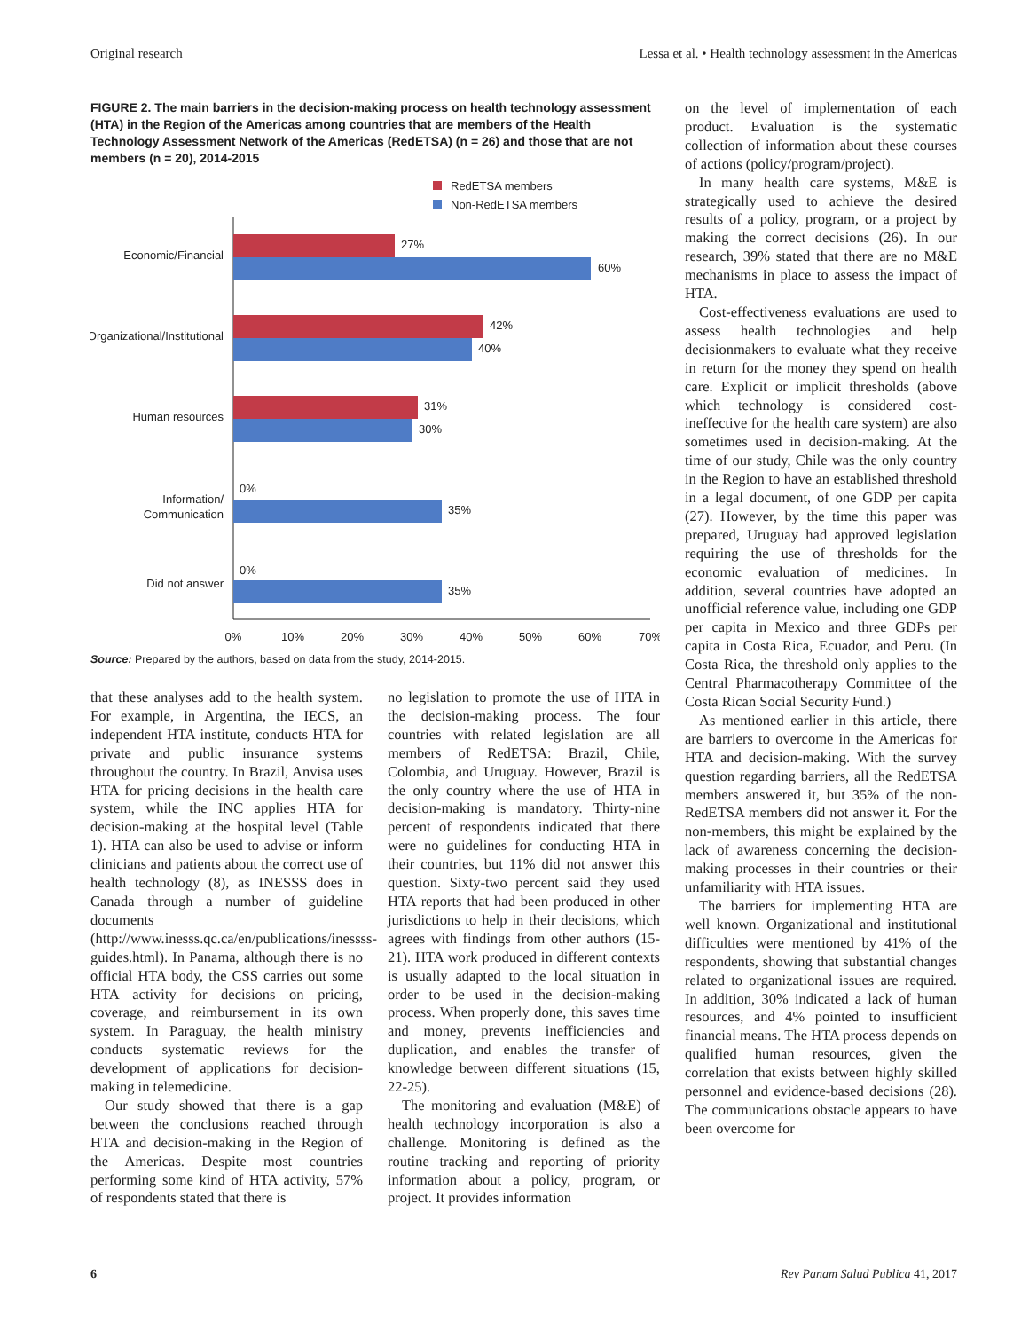Original research Lessa et al. • Health technology assessment in the Americas
FIGURE 2. The main barriers in the decision-making process on health technology assessment (HTA) in the Region of the Americas among countries that are members of the Health Technology Assessment Network of the Americas (RedETSA) (n = 26) and those that are not members (n = 20), 2014-2015
RedETSA members
Non-RedETSA members
27%
60%
Economic/Financial
42%
40%
Organizational/Institutional
31%
30%
Human resources
0%
35%
Information/
Communication
0%
35%
Did not answer
0%
10%
20%
30%
40%
50%
60%
70%
Source: Prepared by the authors, based on data from the study, 2014-2015.
that these analyses add to the health system. For example, in Argentina, the IECS, an independent HTA institute, conducts HTA for private and public insurance systems throughout the country. In Brazil, Anvisa uses HTA for pricing decisions in the health care system, while the INC applies HTA for decision-making at the hospital level (Table 1). HTA can also be used to advise or inform clinicians and patients about the correct use of health technology (8), as INESSS does in Canada through a number of guideline documents (http://www.inesss.qc.ca/en/publications/inessss-guides.html). In Panama, although there is no official HTA body, the CSS carries out some HTA activity for decisions on pricing, coverage, and reimbursement in its own system. In Paraguay, the health ministry conducts systematic reviews for the development of applications for decision-making in telemedicine.
Our study showed that there is a gap between the conclusions reached through HTA and decision-making in the Region of the Americas. Despite most countries performing some kind of HTA activity, 57% of respondents stated that there is
no legislation to promote the use of HTA in the decision-making process. The four countries with related legislation are all members of RedETSA: Brazil, Chile, Colombia, and Uruguay. However, Brazil is the only country where the use of HTA in decision-making is mandatory. Thirty-nine percent of respondents indicated that there were no guidelines for conducting HTA in their countries, but 11% did not answer this question. Sixty-two percent said they used HTA reports that had been produced in other jurisdictions to help in their decisions, which agrees with findings from other authors (15-21). HTA work produced in different contexts is usually adapted to the local situation in order to be used in the decision-making process. When properly done, this saves time and money, prevents inefficiencies and duplication, and enables the transfer of knowledge between different situations (15, 22-25).
The monitoring and evaluation (M&E) of health technology incorporation is also a challenge. Monitoring is defined as the routine tracking and reporting of priority information about a policy, program, or project. It provides information
on the level of implementation of each product. Evaluation is the systematic collection of information about these courses of actions (policy/program/project).
In many health care systems, M&E is strategically used to achieve the desired results of a policy, program, or a project by making the correct decisions (26). In our research, 39% stated that there are no M&E mechanisms in place to assess the impact of HTA.
Cost-effectiveness evaluations are used to assess health technologies and help decisionmakers to evaluate what they receive in return for the money they spend on health care. Explicit or implicit thresholds (above which technology is considered cost-ineffective for the health care system) are also sometimes used in decision-making. At the time of our study, Chile was the only country in the Region to have an established threshold in a legal document, of one GDP per capita (27). However, by the time this paper was prepared, Uruguay had approved legislation requiring the use of thresholds for the economic evaluation of medicines. In addition, several countries have adopted an unofficial reference value, including one GDP per capita in Mexico and three GDPs per capita in Costa Rica, Ecuador, and Peru. (In Costa Rica, the threshold only applies to the Central Pharmacotherapy Committee of the Costa Rican Social Security Fund.)
As mentioned earlier in this article, there are barriers to overcome in the Americas for HTA and decision-making. With the survey question regarding barriers, all the RedETSA members answered it, but 35% of the non-RedETSA members did not answer it. For the non-members, this might be explained by the lack of awareness concerning the decision-making processes in their countries or their unfamiliarity with HTA issues.
The barriers for implementing HTA are well known. Organizational and institutional difficulties were mentioned by 41% of the respondents, showing that substantial changes related to organizational issues are required. In addition, 30% indicated a lack of human resources, and 4% pointed to insufficient financial means. The HTA process depends on qualified human resources, given the correlation that exists between highly skilled personnel and evidence-based decisions (28). The communications obstacle appears to have been overcome for
6 Rev Panam Salud Publica 41, 2017